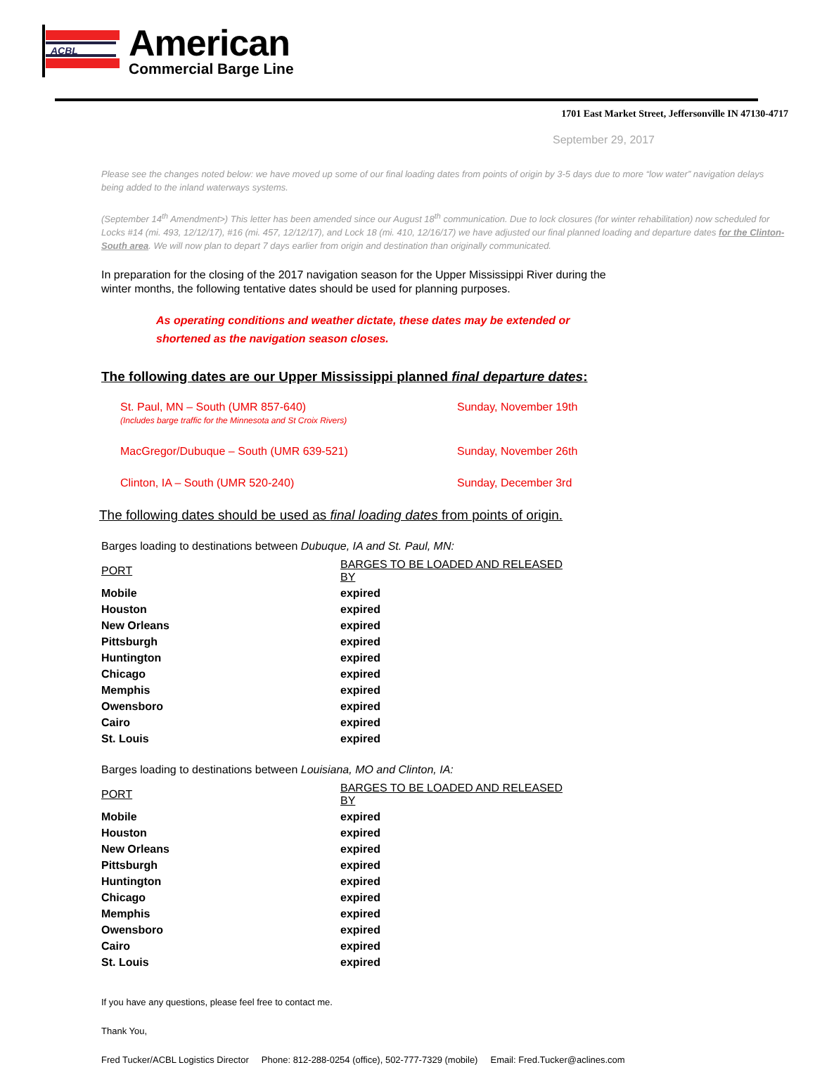ACBL
American
Commercial Barge Line
1701 East Market Street, Jeffersonville IN 47130-4717
September 29, 2017
Please see the changes noted below: we have moved up some of our final loading dates from points of origin by 3-5 days due to more “low water” navigation delays being added to the inland waterways systems.
(September 14<sup>th</sup> Amendment>) This letter has been amended since our August 18<sup>th</sup> communication. Due to lock closures (for winter rehabilitation) now scheduled for Locks #14 (mi. 493, 12/12/17), #16 (mi. 457, 12/12/17), and Lock 18 (mi. 410, 12/16/17) we have adjusted our final planned loading and departure dates for the Clinton-South area. We will now plan to depart 7 days earlier from origin and destination than originally communicated.
In preparation for the closing of the 2017 navigation season for the Upper Mississippi River during the
winter months, the following tentative dates should be used for planning purposes.
As operating conditions and weather dictate, these dates may be extended or
shortened as the navigation season closes.
The following dates are our Upper Mississippi planned final departure dates:
| St. Paul, MN – South (UMR 857-640) (Includes barge traffic for the Minnesota and St Croix Rivers) | Sunday, November 19th |
| MacGregor/Dubuque – South (UMR 639-521) | Sunday, November 26th |
| Clinton, IA – South (UMR 520-240) | Sunday, December 3rd |
The following dates should be used as final loading dates from points of origin.
Barges loading to destinations between Dubuque, IA and St. Paul, MN:
| PORT | BARGES TO BE LOADED AND RELEASED BY |
| --- | --- |
| Mobile | expired |
| Houston | expired |
| New Orleans | expired |
| Pittsburgh | expired |
| Huntington | expired |
| Chicago | expired |
| Memphis | expired |
| Owensboro | expired |
| Cairo | expired |
| St. Louis | expired |
Barges loading to destinations between Louisiana, MO and Clinton, IA:
| PORT | BARGES TO BE LOADED AND RELEASED BY |
| --- | --- |
| Mobile | expired |
| Houston | expired |
| New Orleans | expired |
| Pittsburgh | expired |
| Huntington | expired |
| Chicago | expired |
| Memphis | expired |
| Owensboro | expired |
| Cairo | expired |
| St. Louis | expired |
If you have any questions, please feel free to contact me.
Thank You,
Fred Tucker/ACBL Logistics Director Phone: 812-288-0254 (office), 502-777-7329 (mobile) Email: Fred.Tucker@aclines.com